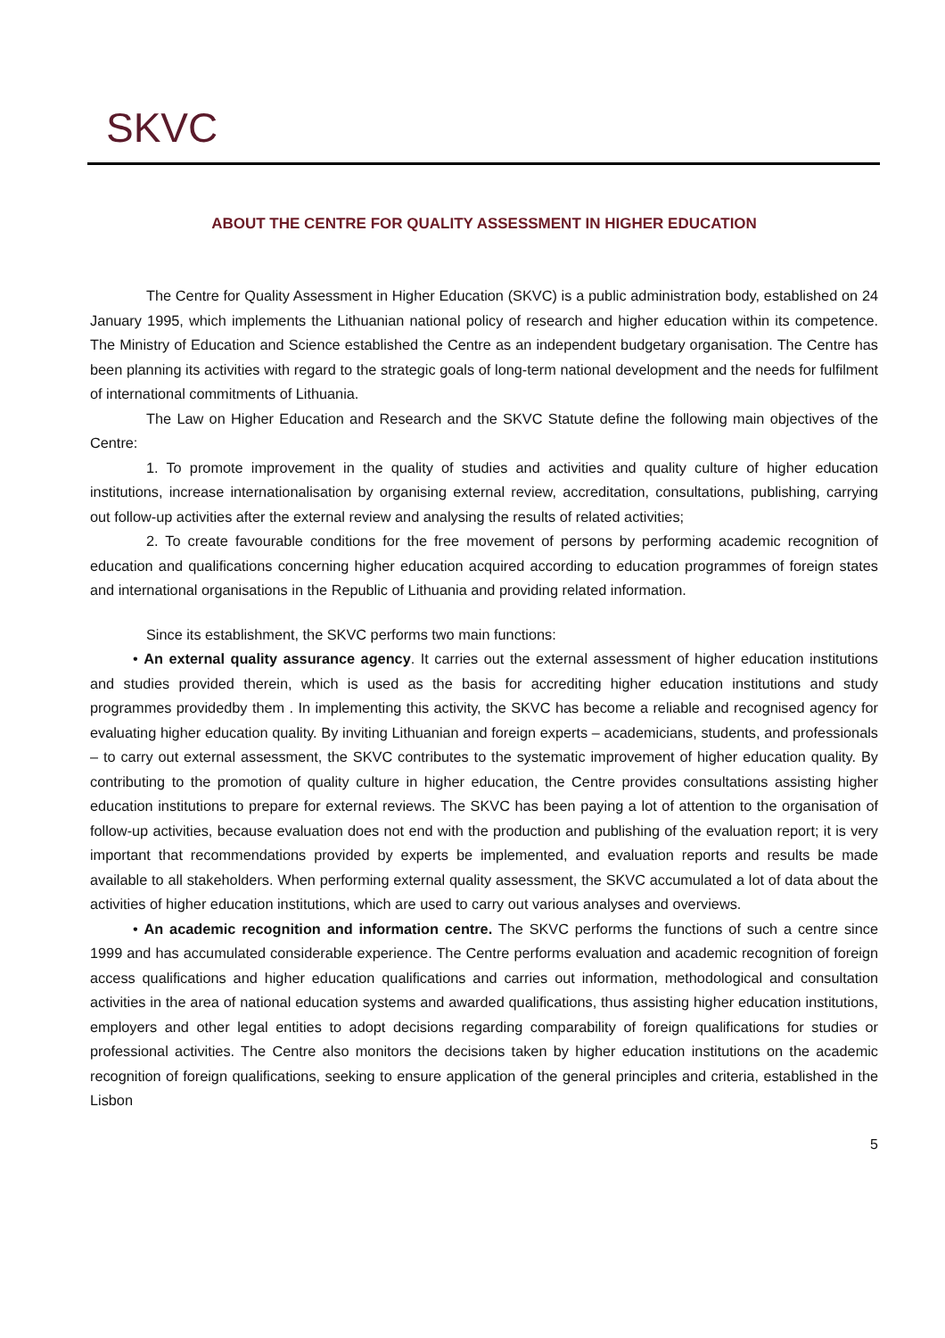SKVC
ABOUT THE CENTRE FOR QUALITY ASSESSMENT IN HIGHER EDUCATION
The Centre for Quality Assessment in Higher Education (SKVC) is a public administration body, established on 24 January 1995, which implements the Lithuanian national policy of research and higher education within its competence. The Ministry of Education and Science established the Centre as an independent budgetary organisation. The Centre has been planning its activities with regard to the strategic goals of long-term national development and the needs for fulfilment of international commitments of Lithuania.
The Law on Higher Education and Research and the SKVC Statute define the following main objectives of the Centre:
1. To promote improvement in the quality of studies and activities and quality culture of higher education institutions, increase internationalisation by organising external review, accreditation, consultations, publishing, carrying out follow-up activities after the external review and analysing the results of related activities;
2. To create favourable conditions for the free movement of persons by performing academic recognition of education and qualifications concerning higher education acquired according to education programmes of foreign states and international organisations in the Republic of Lithuania and providing related information.
Since its establishment, the SKVC performs two main functions:
• An external quality assurance agency. It carries out the external assessment of higher education institutions and studies provided therein, which is used as the basis for accrediting higher education institutions and study programmes providedby them . In implementing this activity, the SKVC has become a reliable and recognised agency for evaluating higher education quality. By inviting Lithuanian and foreign experts – academicians, students, and professionals – to carry out external assessment, the SKVC contributes to the systematic improvement of higher education quality. By contributing to the promotion of quality culture in higher education, the Centre provides consultations assisting higher education institutions to prepare for external reviews. The SKVC has been paying a lot of attention to the organisation of follow-up activities, because evaluation does not end with the production and publishing of the evaluation report; it is very important that recommendations provided by experts be implemented, and evaluation reports and results be made available to all stakeholders. When performing external quality assessment, the SKVC accumulated a lot of data about the activities of higher education institutions, which are used to carry out various analyses and overviews.
• An academic recognition and information centre. The SKVC performs the functions of such a centre since 1999 and has accumulated considerable experience. The Centre performs evaluation and academic recognition of foreign access qualifications and higher education qualifications and carries out information, methodological and consultation activities in the area of national education systems and awarded qualifications, thus assisting higher education institutions, employers and other legal entities to adopt decisions regarding comparability of foreign qualifications for studies or professional activities. The Centre also monitors the decisions taken by higher education institutions on the academic recognition of foreign qualifications, seeking to ensure application of the general principles and criteria, established in the Lisbon
5